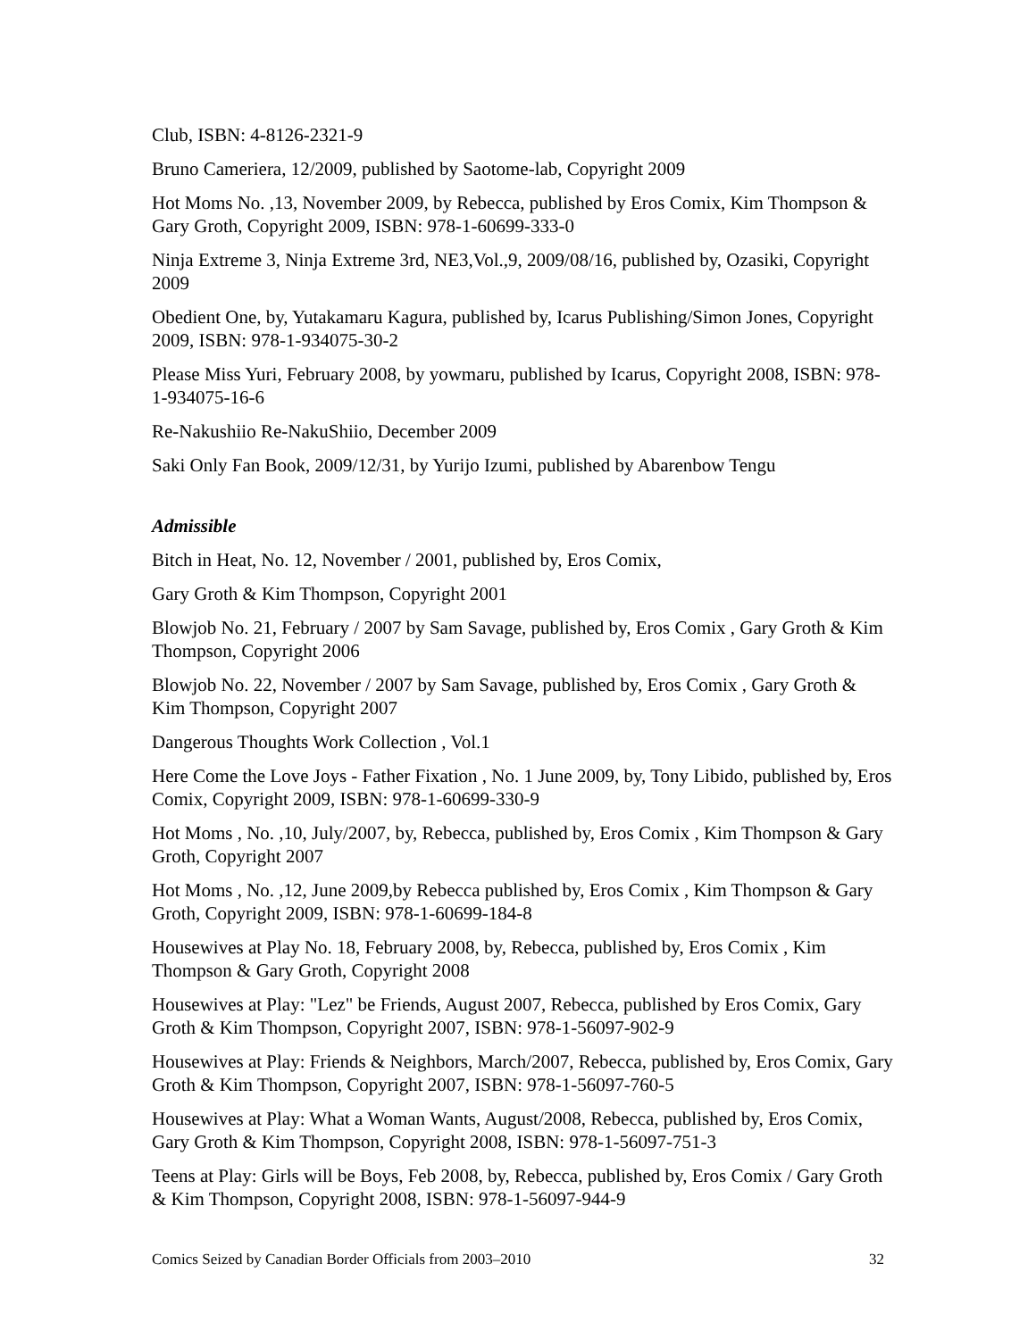Club, ISBN: 4-8126-2321-9
Bruno Cameriera, 12/2009, published by Saotome-lab, Copyright 2009
Hot Moms No. ,13, November 2009, by Rebecca, published by Eros Comix, Kim Thompson & Gary Groth, Copyright 2009, ISBN: 978-1-60699-333-0
Ninja Extreme 3, Ninja Extreme 3rd, NE3,Vol.,9, 2009/08/16, published by, Ozasiki, Copyright 2009
Obedient One, by, Yutakamaru Kagura, published by, Icarus Publishing/Simon Jones, Copyright 2009, ISBN: 978-1-934075-30-2
Please Miss Yuri, February 2008, by yowmaru, published by Icarus, Copyright 2008, ISBN: 978-1-934075-16-6
Re-Nakushiio Re-NakuShiio, December 2009
Saki Only Fan Book, 2009/12/31, by Yurijo Izumi, published by Abarenbow Tengu
Admissible
Bitch in Heat, No. 12, November / 2001, published by, Eros Comix,
Gary Groth & Kim Thompson, Copyright 2001
Blowjob No. 21, February / 2007 by Sam Savage, published by, Eros Comix , Gary Groth & Kim Thompson, Copyright 2006
Blowjob No. 22, November / 2007 by Sam Savage, published by, Eros Comix , Gary Groth & Kim Thompson, Copyright 2007
Dangerous Thoughts Work Collection , Vol.1
Here Come the Love Joys - Father Fixation , No. 1 June 2009, by, Tony Libido, published by, Eros Comix, Copyright 2009, ISBN: 978-1-60699-330-9
Hot Moms , No. ,10, July/2007, by, Rebecca, published by, Eros Comix , Kim Thompson & Gary Groth, Copyright 2007
Hot Moms , No. ,12, June 2009,by Rebecca published by, Eros Comix , Kim Thompson & Gary Groth, Copyright 2009, ISBN: 978-1-60699-184-8
Housewives at Play No. 18, February 2008, by, Rebecca, published by, Eros Comix , Kim Thompson & Gary Groth, Copyright 2008
Housewives at Play: "Lez" be Friends, August 2007, Rebecca, published by Eros Comix, Gary Groth & Kim Thompson, Copyright 2007, ISBN: 978-1-56097-902-9
Housewives at Play: Friends & Neighbors, March/2007, Rebecca, published by, Eros Comix, Gary Groth & Kim Thompson, Copyright 2007, ISBN: 978-1-56097-760-5
Housewives at Play: What a Woman Wants, August/2008, Rebecca, published by, Eros Comix, Gary Groth & Kim Thompson, Copyright 2008, ISBN: 978-1-56097-751-3
Teens at Play: Girls will be Boys, Feb 2008, by, Rebecca, published by, Eros Comix / Gary Groth & Kim Thompson, Copyright 2008, ISBN: 978-1-56097-944-9
Comics Seized by Canadian Border Officials from 2003–2010 32